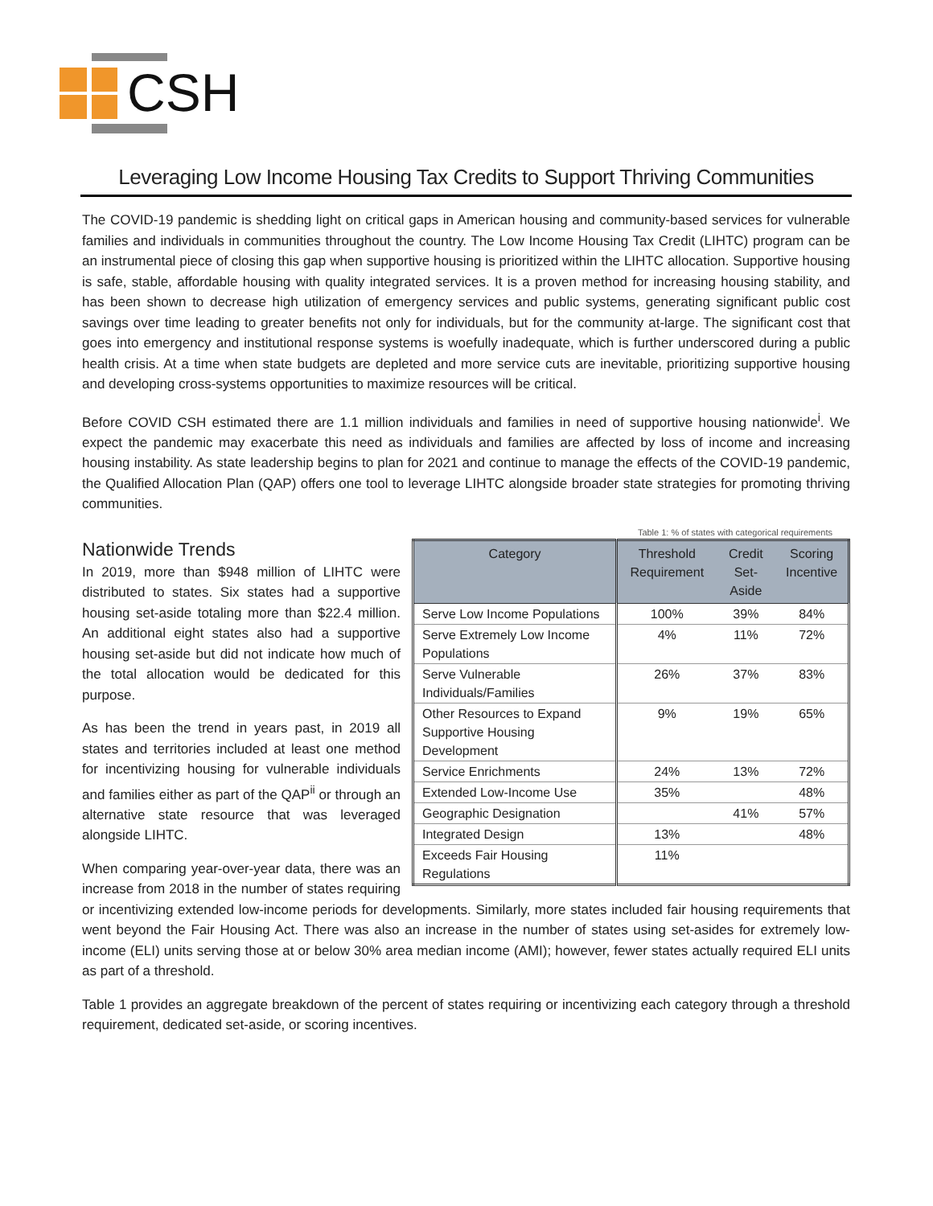CSH
Leveraging Low Income Housing Tax Credits to Support Thriving Communities
The COVID-19 pandemic is shedding light on critical gaps in American housing and community-based services for vulnerable families and individuals in communities throughout the country. The Low Income Housing Tax Credit (LIHTC) program can be an instrumental piece of closing this gap when supportive housing is prioritized within the LIHTC allocation. Supportive housing is safe, stable, affordable housing with quality integrated services. It is a proven method for increasing housing stability, and has been shown to decrease high utilization of emergency services and public systems, generating significant public cost savings over time leading to greater benefits not only for individuals, but for the community at-large. The significant cost that goes into emergency and institutional response systems is woefully inadequate, which is further underscored during a public health crisis. At a time when state budgets are depleted and more service cuts are inevitable, prioritizing supportive housing and developing cross-systems opportunities to maximize resources will be critical.
Before COVID CSH estimated there are 1.1 million individuals and families in need of supportive housing nationwide<sup>i</sup>. We expect the pandemic may exacerbate this need as individuals and families are affected by loss of income and increasing housing instability. As state leadership begins to plan for 2021 and continue to manage the effects of the COVID-19 pandemic, the Qualified Allocation Plan (QAP) offers one tool to leverage LIHTC alongside broader state strategies for promoting thriving communities.
Table 1: % of states with categorical requirements
| Category | Threshold Requirement | Credit Set-Aside | Scoring Incentive |
| --- | --- | --- | --- |
| Serve Low Income Populations | 100% | 39% | 84% |
| Serve Extremely Low Income Populations | 4% | 11% | 72% |
| Serve Vulnerable Individuals/Families | 26% | 37% | 83% |
| Other Resources to Expand Supportive Housing Development | 9% | 19% | 65% |
| Service Enrichments | 24% | 13% | 72% |
| Extended Low-Income Use | 35% | | 48% |
| Geographic Designation | | 41% | 57% |
| Integrated Design | 13% | | 48% |
| Exceeds Fair Housing Regulations | 11% | | |
Nationwide Trends
In 2019, more than $948 million of LIHTC were distributed to states. Six states had a supportive housing set-aside totaling more than $22.4 million. An additional eight states also had a supportive housing set-aside but did not indicate how much of the total allocation would be dedicated for this purpose.
As has been the trend in years past, in 2019 all states and territories included at least one method for incentivizing housing for vulnerable individuals and families either as part of the QAP<sup>ii</sup> or through an alternative state resource that was leveraged alongside LIHTC.
When comparing year-over-year data, there was an increase from 2018 in the number of states requiring or incentivizing extended low-income periods for developments. Similarly, more states included fair housing requirements that went beyond the Fair Housing Act. There was also an increase in the number of states using set-asides for extremely low-income (ELI) units serving those at or below 30% area median income (AMI); however, fewer states actually required ELI units as part of a threshold.
Table 1 provides an aggregate breakdown of the percent of states requiring or incentivizing each category through a threshold requirement, dedicated set-aside, or scoring incentives.